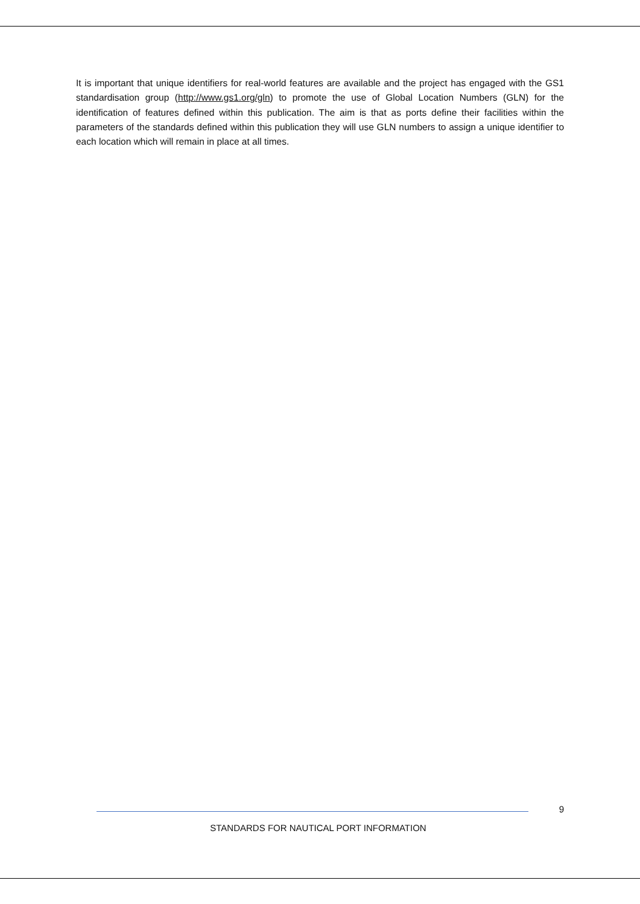It is important that unique identifiers for real-world features are available and the project has engaged with the GS1 standardisation group (http://www.gs1.org/gln) to promote the use of Global Location Numbers (GLN) for the identification of features defined within this publication. The aim is that as ports define their facilities within the parameters of the standards defined within this publication they will use GLN numbers to assign a unique identifier to each location which will remain in place at all times.
9
STANDARDS FOR NAUTICAL PORT INFORMATION